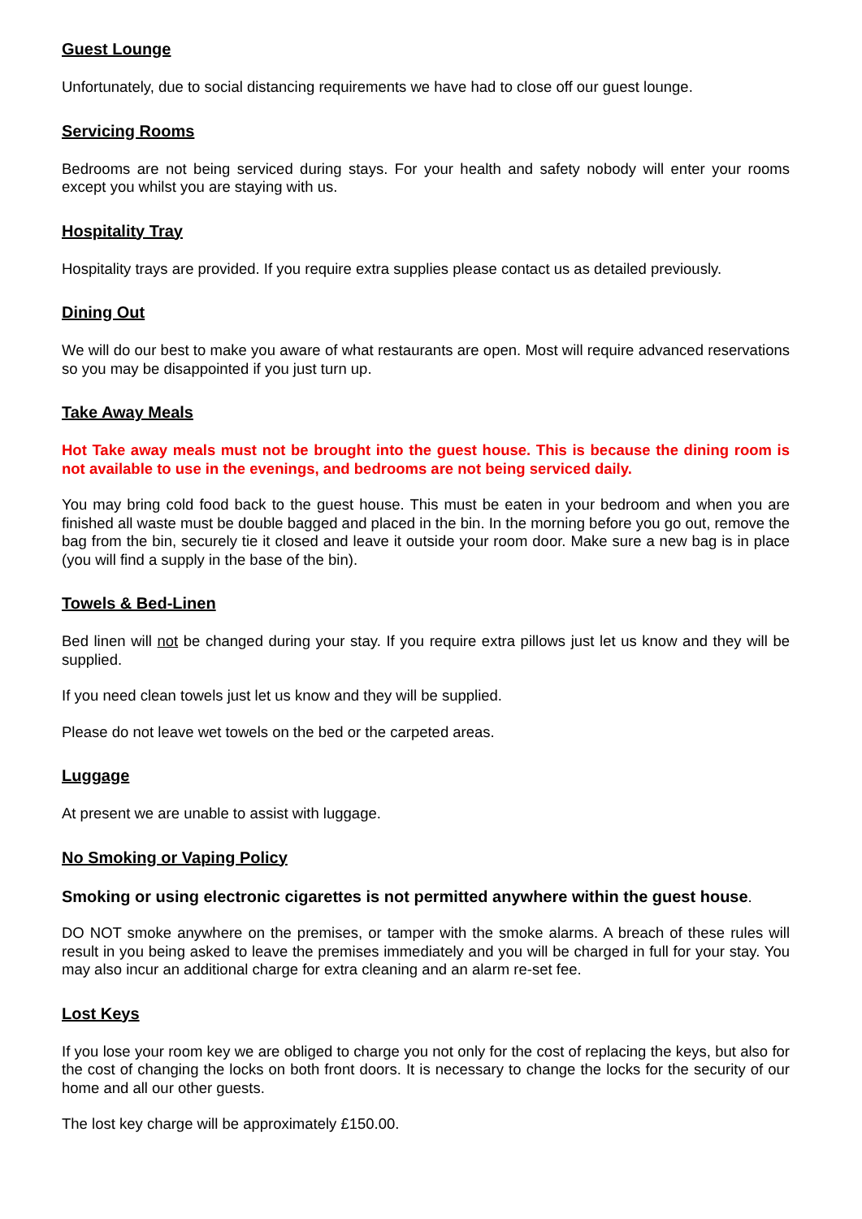Guest Lounge
Unfortunately, due to social distancing requirements we have had to close off our guest lounge.
Servicing Rooms
Bedrooms are not being serviced during stays. For your health and safety nobody will enter your rooms except you whilst you are staying with us.
Hospitality Tray
Hospitality trays are provided. If you require extra supplies please contact us as detailed previously.
Dining Out
We will do our best to make you aware of what restaurants are open. Most will require advanced reservations so you may be disappointed if you just turn up.
Take Away Meals
Hot Take away meals must not be brought into the guest house. This is because the dining room is not available to use in the evenings, and bedrooms are not being serviced daily.
You may bring cold food back to the guest house. This must be eaten in your bedroom and when you are finished all waste must be double bagged and placed in the bin. In the morning before you go out, remove the bag from the bin, securely tie it closed and leave it outside your room door. Make sure a new bag is in place (you will find a supply in the base of the bin).
Towels & Bed-Linen
Bed linen will not be changed during your stay. If you require extra pillows just let us know and they will be supplied.
If you need clean towels just let us know and they will be supplied.
Please do not leave wet towels on the bed or the carpeted areas.
Luggage
At present we are unable to assist with luggage.
No Smoking or Vaping Policy
Smoking or using electronic cigarettes is not permitted anywhere within the guest house.
DO NOT smoke anywhere on the premises, or tamper with the smoke alarms. A breach of these rules will result in you being asked to leave the premises immediately and you will be charged in full for your stay. You may also incur an additional charge for extra cleaning and an alarm re-set fee.
Lost Keys
If you lose your room key we are obliged to charge you not only for the cost of replacing the keys, but also for the cost of changing the locks on both front doors. It is necessary to change the locks for the security of our home and all our other guests.
The lost key charge will be approximately £150.00.